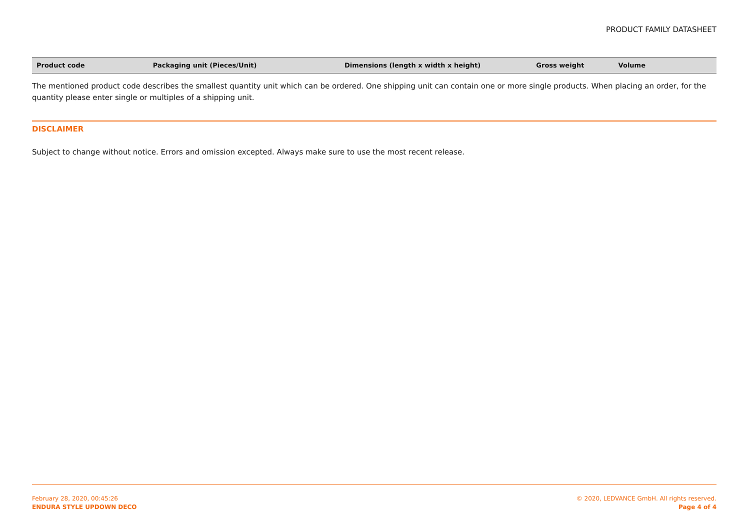PRODUCT FAMILY DATASHEET
| Product code | Packaging unit (Pieces/Unit) | Dimensions (length x width x height) | Gross weight | Volume |
| --- | --- | --- | --- | --- |
The mentioned product code describes the smallest quantity unit which can be ordered. One shipping unit can contain one or more single products. When placing an order, for the quantity please enter single or multiples of a shipping unit.
DISCLAIMER
Subject to change without notice. Errors and omission excepted. Always make sure to use the most recent release.
February 28, 2020, 00:45:26
ENDURA STYLE UPDOWN DECO
© 2020, LEDVANCE GmbH. All rights reserved.
Page 4 of 4